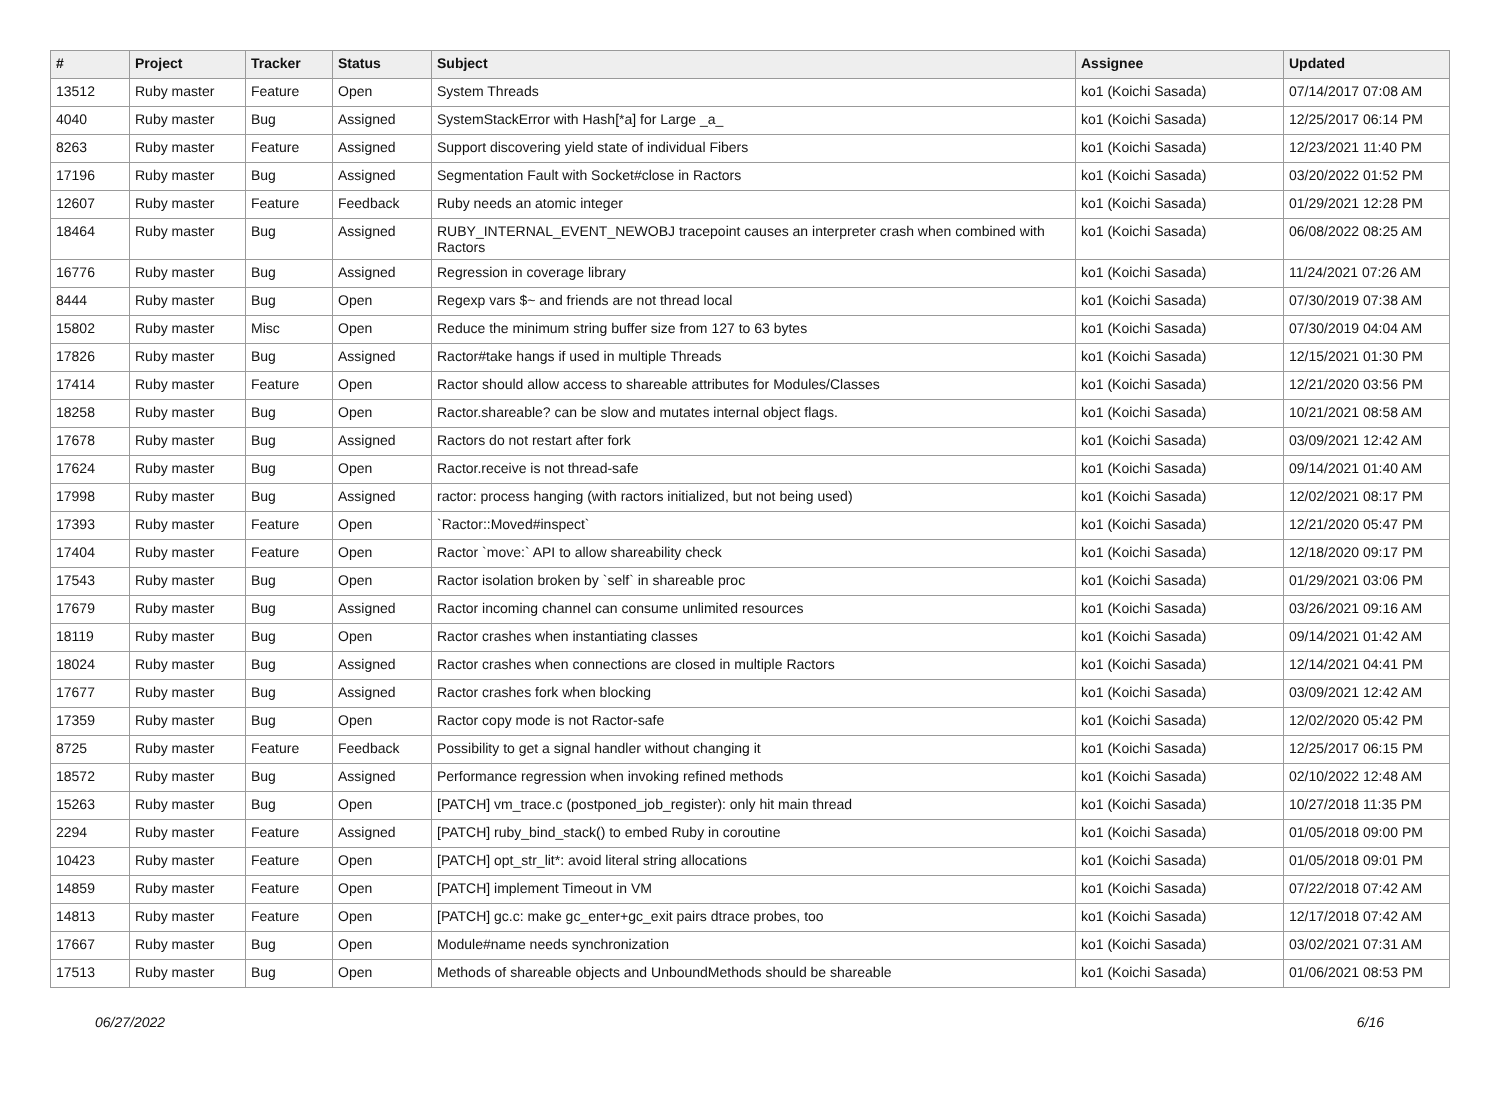| # | Project | Tracker | Status | Subject | Assignee | Updated |
| --- | --- | --- | --- | --- | --- | --- |
| 13512 | Ruby master | Feature | Open | System Threads | ko1 (Koichi Sasada) | 07/14/2017 07:08 AM |
| 4040 | Ruby master | Bug | Assigned | SystemStackError with Hash[*a] for Large _a_ | ko1 (Koichi Sasada) | 12/25/2017 06:14 PM |
| 8263 | Ruby master | Feature | Assigned | Support discovering yield state of individual Fibers | ko1 (Koichi Sasada) | 12/23/2021 11:40 PM |
| 17196 | Ruby master | Bug | Assigned | Segmentation Fault with Socket#close in Ractors | ko1 (Koichi Sasada) | 03/20/2022 01:52 PM |
| 12607 | Ruby master | Feature | Feedback | Ruby needs an atomic integer | ko1 (Koichi Sasada) | 01/29/2021 12:28 PM |
| 18464 | Ruby master | Bug | Assigned | RUBY_INTERNAL_EVENT_NEWOBJ tracepoint causes an interpreter crash when combined with Ractors | ko1 (Koichi Sasada) | 06/08/2022 08:25 AM |
| 16776 | Ruby master | Bug | Assigned | Regression in coverage library | ko1 (Koichi Sasada) | 11/24/2021 07:26 AM |
| 8444 | Ruby master | Bug | Open | Regexp vars $~ and friends are not thread local | ko1 (Koichi Sasada) | 07/30/2019 07:38 AM |
| 15802 | Ruby master | Misc | Open | Reduce the minimum string buffer size from 127 to 63 bytes | ko1 (Koichi Sasada) | 07/30/2019 04:04 AM |
| 17826 | Ruby master | Bug | Assigned | Ractor#take hangs if used in multiple Threads | ko1 (Koichi Sasada) | 12/15/2021 01:30 PM |
| 17414 | Ruby master | Feature | Open | Ractor should allow access to shareable attributes for Modules/Classes | ko1 (Koichi Sasada) | 12/21/2020 03:56 PM |
| 18258 | Ruby master | Bug | Open | Ractor.shareable? can be slow and mutates internal object flags. | ko1 (Koichi Sasada) | 10/21/2021 08:58 AM |
| 17678 | Ruby master | Bug | Assigned | Ractors do not restart after fork | ko1 (Koichi Sasada) | 03/09/2021 12:42 AM |
| 17624 | Ruby master | Bug | Open | Ractor.receive is not thread-safe | ko1 (Koichi Sasada) | 09/14/2021 01:40 AM |
| 17998 | Ruby master | Bug | Assigned | ractor: process hanging (with ractors initialized, but not being used) | ko1 (Koichi Sasada) | 12/02/2021 08:17 PM |
| 17393 | Ruby master | Feature | Open | `Ractor::Moved#inspect` | ko1 (Koichi Sasada) | 12/21/2020 05:47 PM |
| 17404 | Ruby master | Feature | Open | Ractor `move:` API to allow shareability check | ko1 (Koichi Sasada) | 12/18/2020 09:17 PM |
| 17543 | Ruby master | Bug | Open | Ractor isolation broken by `self` in shareable proc | ko1 (Koichi Sasada) | 01/29/2021 03:06 PM |
| 17679 | Ruby master | Bug | Assigned | Ractor incoming channel can consume unlimited resources | ko1 (Koichi Sasada) | 03/26/2021 09:16 AM |
| 18119 | Ruby master | Bug | Open | Ractor crashes when instantiating classes | ko1 (Koichi Sasada) | 09/14/2021 01:42 AM |
| 18024 | Ruby master | Bug | Assigned | Ractor crashes when connections are closed in multiple Ractors | ko1 (Koichi Sasada) | 12/14/2021 04:41 PM |
| 17677 | Ruby master | Bug | Assigned | Ractor crashes fork when blocking | ko1 (Koichi Sasada) | 03/09/2021 12:42 AM |
| 17359 | Ruby master | Bug | Open | Ractor copy mode is not Ractor-safe | ko1 (Koichi Sasada) | 12/02/2020 05:42 PM |
| 8725 | Ruby master | Feature | Feedback | Possibility to get a signal handler without changing it | ko1 (Koichi Sasada) | 12/25/2017 06:15 PM |
| 18572 | Ruby master | Bug | Assigned | Performance regression when invoking refined methods | ko1 (Koichi Sasada) | 02/10/2022 12:48 AM |
| 15263 | Ruby master | Bug | Open | [PATCH] vm_trace.c (postponed_job_register): only hit main thread | ko1 (Koichi Sasada) | 10/27/2018 11:35 PM |
| 2294 | Ruby master | Feature | Assigned | [PATCH] ruby_bind_stack() to embed Ruby in coroutine | ko1 (Koichi Sasada) | 01/05/2018 09:00 PM |
| 10423 | Ruby master | Feature | Open | [PATCH] opt_str_lit*: avoid literal string allocations | ko1 (Koichi Sasada) | 01/05/2018 09:01 PM |
| 14859 | Ruby master | Feature | Open | [PATCH] implement Timeout in VM | ko1 (Koichi Sasada) | 07/22/2018 07:42 AM |
| 14813 | Ruby master | Feature | Open | [PATCH] gc.c: make gc_enter+gc_exit pairs dtrace probes, too | ko1 (Koichi Sasada) | 12/17/2018 07:42 AM |
| 17667 | Ruby master | Bug | Open | Module#name needs synchronization | ko1 (Koichi Sasada) | 03/02/2021 07:31 AM |
| 17513 | Ruby master | Bug | Open | Methods of shareable objects and UnboundMethods should be shareable | ko1 (Koichi Sasada) | 01/06/2021 08:53 PM |
06/27/2022 6/16